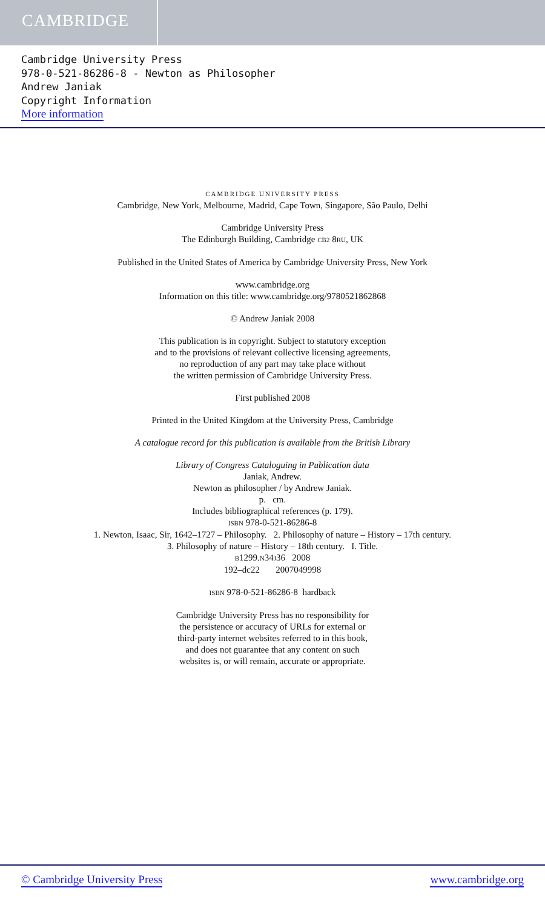CAMBRIDGE
Cambridge University Press
978-0-521-86286-8 - Newton as Philosopher
Andrew Janiak
Copyright Information
More information
CAMBRIDGE UNIVERSITY PRESS
Cambridge, New York, Melbourne, Madrid, Cape Town, Singapore, São Paulo, Delhi
Cambridge University Press
The Edinburgh Building, Cambridge CB2 8RU, UK
Published in the United States of America by Cambridge University Press, New York
www.cambridge.org
Information on this title: www.cambridge.org/9780521862868
© Andrew Janiak 2008
This publication is in copyright. Subject to statutory exception
and to the provisions of relevant collective licensing agreements,
no reproduction of any part may take place without
the written permission of Cambridge University Press.
First published 2008
Printed in the United Kingdom at the University Press, Cambridge
A catalogue record for this publication is available from the British Library
Library of Congress Cataloguing in Publication data
Janiak, Andrew.
Newton as philosopher / by Andrew Janiak.
p. cm.
Includes bibliographical references (p. 179).
ISBN 978-0-521-86286-8
1. Newton, Isaac, Sir, 1642–1727 – Philosophy. 2. Philosophy of nature – History – 17th century.
3. Philosophy of nature – History – 18th century. I. Title.
B1299.N34J36 2008
192–dc22 2007049998
ISBN 978-0-521-86286-8 hardback
Cambridge University Press has no responsibility for
the persistence or accuracy of URLs for external or
third-party internet websites referred to in this book,
and does not guarantee that any content on such
websites is, or will remain, accurate or appropriate.
© Cambridge University Press www.cambridge.org